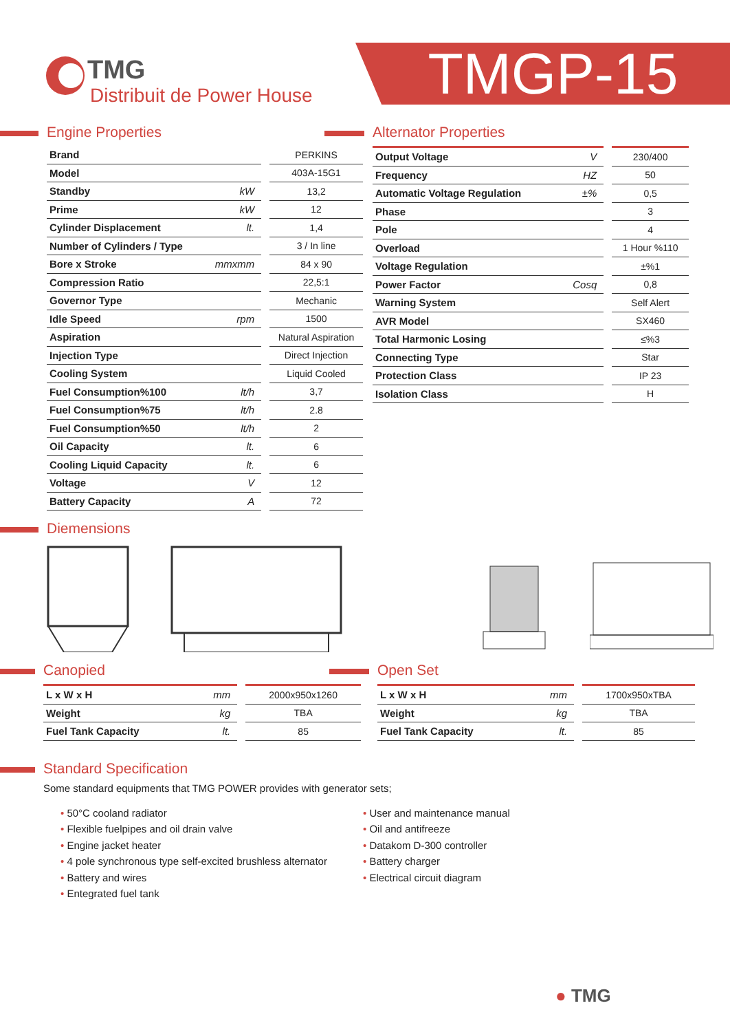TMG
Distribuit de Power House
TMGP-15
Engine Properties
| Brand | | PERKINS |
| Model | | 403A-15G1 |
| Standby | kW | 13,2 |
| Prime | kW | 12 |
| Cylinder Displacement | lt. | 1,4 |
| Number of Cylinders / Type | | 3 / In line |
| Bore x Stroke | mmxmm | 84 x 90 |
| Compression Ratio | | 22,5:1 |
| Governor Type | | Mechanic |
| Idle Speed | rpm | 1500 |
| Aspiration | | Natural Aspiration |
| Injection Type | | Direct Injection |
| Cooling System | | Liquid Cooled |
| Fuel Consumption%100 | lt/h | 3,7 |
| Fuel Consumption%75 | lt/h | 2.8 |
| Fuel Consumption%50 | lt/h | 2 |
| Oil Capacity | lt. | 6 |
| Cooling Liquid Capacity | lt. | 6 |
| Voltage | V | 12 |
| Battery Capacity | A | 72 |
Alternator Properties
| Output Voltage | V | 230/400 |
| Frequency | HZ | 50 |
| Automatic Voltage Regulation | ±% | 0,5 |
| Phase | | 3 |
| Pole | | 4 |
| Overload | | 1 Hour %110 |
| Voltage Regulation | | ±%1 |
| Power Factor | Cosq | 0,8 |
| Warning System | | Self Alert |
| AVR Model | | SX460 |
| Total Harmonic Losing | | ≤%3 |
| Connecting Type | | Star |
| Protection Class | | IP 23 |
| Isolation Class | | H |
Diemensions
Canopied
| L x W x H | mm | 2000x950x1260 |
| Weight | kg | TBA |
| Fuel Tank Capacity | lt. | 85 |
Open Set
| L x W x H | mm | 1700x950xTBA |
| Weight | kg | TBA |
| Fuel Tank Capacity | lt. | 85 |
Standard Specification
Some standard equipments that TMG POWER provides with generator sets;
50°C cooland radiator
Flexible fuelpipes and oil drain valve
Engine jacket heater
4 pole synchronous type self-excited brushless alternator
Battery and wires
Entegrated fuel tank
User and maintenance manual
Oil and antifreeze
Datakom D-300 controller
Battery charger
Electrical circuit diagram
● TMG